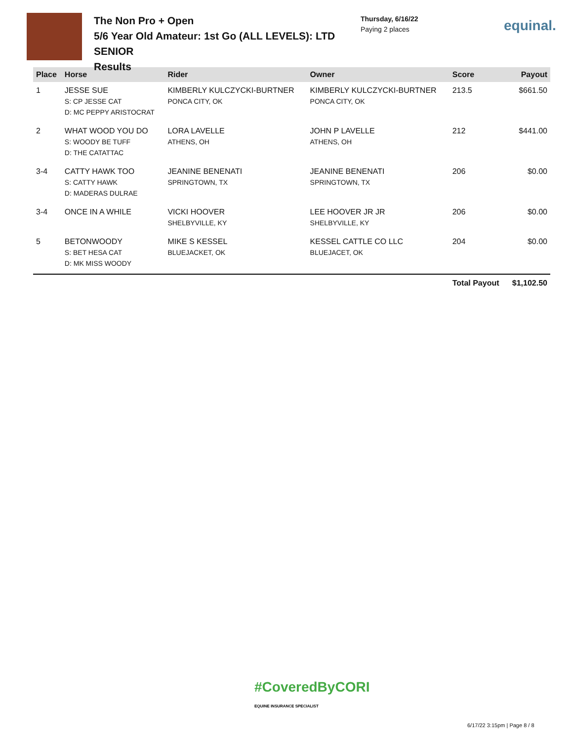The Non Pro + Open
5/6 Year Old Amateur: 1st Go (ALL LEVELS): LTD SENIOR
Results
Thursday, 6/16/22
Paying 2 places
equinal.
| Place | Horse | Rider | Owner | Score | Payout |
| --- | --- | --- | --- | --- | --- |
| 1 | JESSE SUE S: CP JESSE CAT D: MC PEPPY ARISTOCRAT | KIMBERLY KULCZYCKI-BURTNER PONCA CITY, OK | KIMBERLY KULCZYCKI-BURTNER PONCA CITY, OK | 213.5 | $661.50 |
| 2 | WHAT WOOD YOU DO S: WOODY BE TUFF D: THE CATATTAC | LORA LAVELLE ATHENS, OH | JOHN P LAVELLE ATHENS, OH | 212 | $441.00 |
| 3-4 | CATTY HAWK TOO S: CATTY HAWK D: MADERAS DULRAE | JEANINE BENENATI SPRINGTOWN, TX | JEANINE BENENATI SPRINGTOWN, TX | 206 | $0.00 |
| 3-4 | ONCE IN A WHILE | VICKI HOOVER SHELBYVILLE, KY | LEE HOOVER JR JR SHELBYVILLE, KY | 206 | $0.00 |
| 5 | BETONWOODY S: BET HESA CAT D: MK MISS WOODY | MIKE S KESSEL BLUEJACKET, OK | KESSEL CATTLE CO LLC BLUEJACET, OK | 204 | $0.00 |
| | | | | Total Payout | $1,102.50 |
#CoveredByCORI
EQUINE INSURANCE SPECIALIST
6/17/22 3:15pm | Page 8 / 8